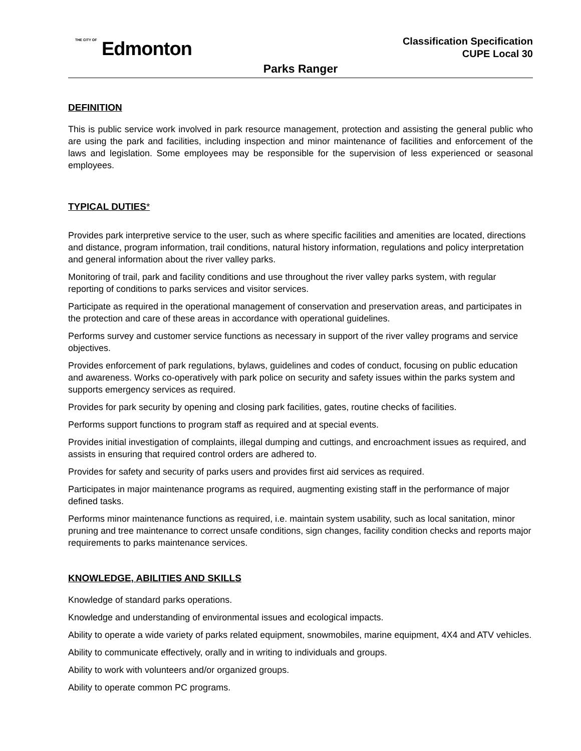<sup>THE CITY OF</sup> Edmonton
Classification Specification
CUPE Local 30
Parks Ranger
DEFINITION
This is public service work involved in park resource management, protection and assisting the general public who are using the park and facilities, including inspection and minor maintenance of facilities and enforcement of the laws and legislation. Some employees may be responsible for the supervision of less experienced or seasonal employees.
TYPICAL DUTIES*
Provides park interpretive service to the user, such as where specific facilities and amenities are located, directions and distance, program information, trail conditions, natural history information, regulations and policy interpretation and general information about the river valley parks.
Monitoring of trail, park and facility conditions and use throughout the river valley parks system, with regular reporting of conditions to parks services and visitor services.
Participate as required in the operational management of conservation and preservation areas, and participates in the protection and care of these areas in accordance with operational guidelines.
Performs survey and customer service functions as necessary in support of the river valley programs and service objectives.
Provides enforcement of park regulations, bylaws, guidelines and codes of conduct, focusing on public education and awareness. Works co-operatively with park police on security and safety issues within the parks system and supports emergency services as required.
Provides for park security by opening and closing park facilities, gates, routine checks of facilities.
Performs support functions to program staff as required and at special events.
Provides initial investigation of complaints, illegal dumping and cuttings, and encroachment issues as required, and assists in ensuring that required control orders are adhered to.
Provides for safety and security of parks users and provides first aid services as required.
Participates in major maintenance programs as required, augmenting existing staff in the performance of major defined tasks.
Performs minor maintenance functions as required, i.e. maintain system usability, such as local sanitation, minor pruning and tree maintenance to correct unsafe conditions, sign changes, facility condition checks and reports major requirements to parks maintenance services.
KNOWLEDGE, ABILITIES AND SKILLS
Knowledge of standard parks operations.
Knowledge and understanding of environmental issues and ecological impacts.
Ability to operate a wide variety of parks related equipment, snowmobiles, marine equipment, 4X4 and ATV vehicles.
Ability to communicate effectively, orally and in writing to individuals and groups.
Ability to work with volunteers and/or organized groups.
Ability to operate common PC programs.